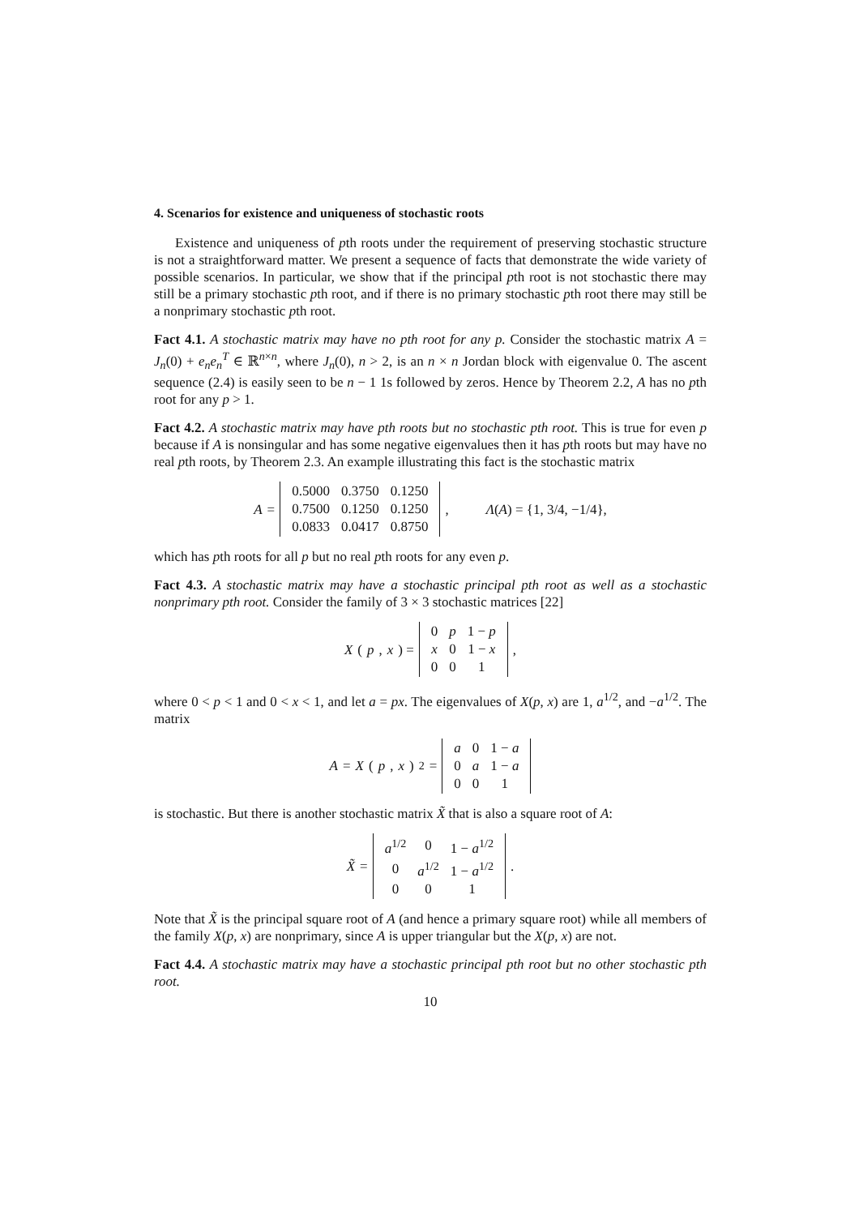4. Scenarios for existence and uniqueness of stochastic roots
Existence and uniqueness of pth roots under the requirement of preserving stochastic structure is not a straightforward matter. We present a sequence of facts that demonstrate the wide variety of possible scenarios. In particular, we show that if the principal pth root is not stochastic there may still be a primary stochastic pth root, and if there is no primary stochastic pth root there may still be a nonprimary stochastic pth root.
Fact 4.1. A stochastic matrix may have no pth root for any p. Consider the stochastic matrix A = J<sub>n</sub>(0) + e<sub>n</sub>e<sub>n</sub><sup>T</sup> ∈ ℝ<sup>n×n</sup>, where J<sub>n</sub>(0), n > 2, is an n × n Jordan block with eigenvalue 0. The ascent sequence (2.4) is easily seen to be n − 1 1s followed by zeros. Hence by Theorem 2.2, A has no pth root for any p > 1.
Fact 4.2. A stochastic matrix may have pth roots but no stochastic pth root. This is true for even p because if A is nonsingular and has some negative eigenvalues then it has pth roots but may have no real pth roots, by Theorem 2.3. An example illustrating this fact is the stochastic matrix
A =
| 0.5000 | 0.3750 | 0.1250 |
| 0.7500 | 0.1250 | 0.1250 |
| 0.0833 | 0.0417 | 0.8750 |
, Λ(A) = {1, 3/4, −1/4},
which has pth roots for all p but no real pth roots for any even p.
Fact 4.3. A stochastic matrix may have a stochastic principal pth root as well as a stochastic nonprimary pth root. Consider the family of 3 × 3 stochastic matrices [22]
X (p, x) =
| 0 | p | 1 − p |
| x | 0 | 1 − x |
| 0 | 0 | 1 |
,
where 0 < p < 1 and 0 < x < 1, and let a = px. The eigenvalues of X(p, x) are 1, a<sup>1/2</sup>, and −a<sup>1/2</sup>. The matrix
A = X (p, x)<sup>2</sup> =
| a | 0 | 1 − a |
| 0 | a | 1 − a |
| 0 | 0 | 1 |
is stochastic. But there is another stochastic matrix X̃ that is also a square root of A:
X̃ =
| a<sup>1/2</sup> | 0 | 1 − a<sup>1/2</sup> |
| 0 | a<sup>1/2</sup> | 1 − a<sup>1/2</sup> |
| 0 | 0 | 1 |
.
Note that X̃ is the principal square root of A (and hence a primary square root) while all members of the family X(p, x) are nonprimary, since A is upper triangular but the X(p, x) are not.
Fact 4.4. A stochastic matrix may have a stochastic principal pth root but no other stochastic pth root.
10